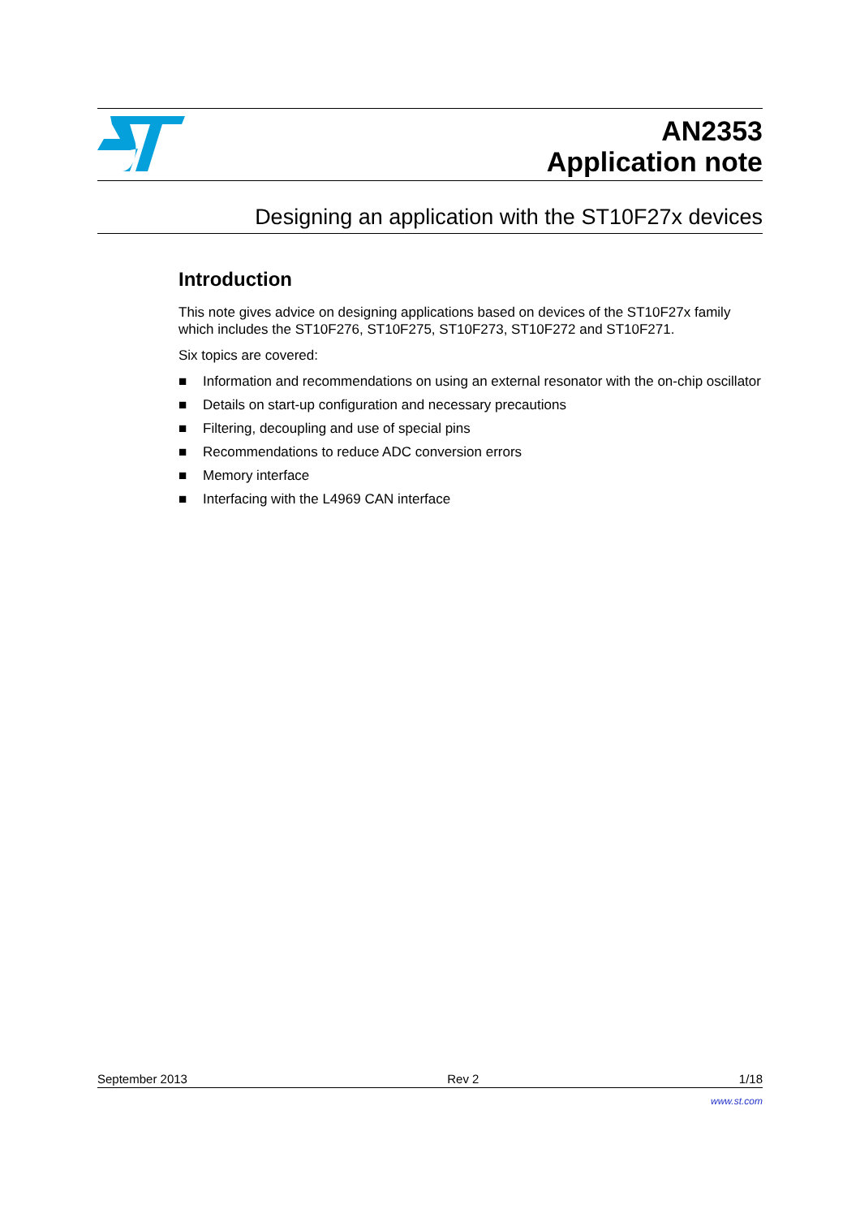AN2353
Application note
Designing an application with the ST10F27x devices
Introduction
This note gives advice on designing applications based on devices of the ST10F27x family which includes the ST10F276, ST10F275, ST10F273, ST10F272 and ST10F271.
Six topics are covered:
■ Information and recommendations on using an external resonator with the on-chip oscillator
■ Details on start-up configuration and necessary precautions
■ Filtering, decoupling and use of special pins
■ Recommendations to reduce ADC conversion errors
■ Memory interface
■ Interfacing with the L4969 CAN interface
September 2013 Rev 2 1/18
www.st.com